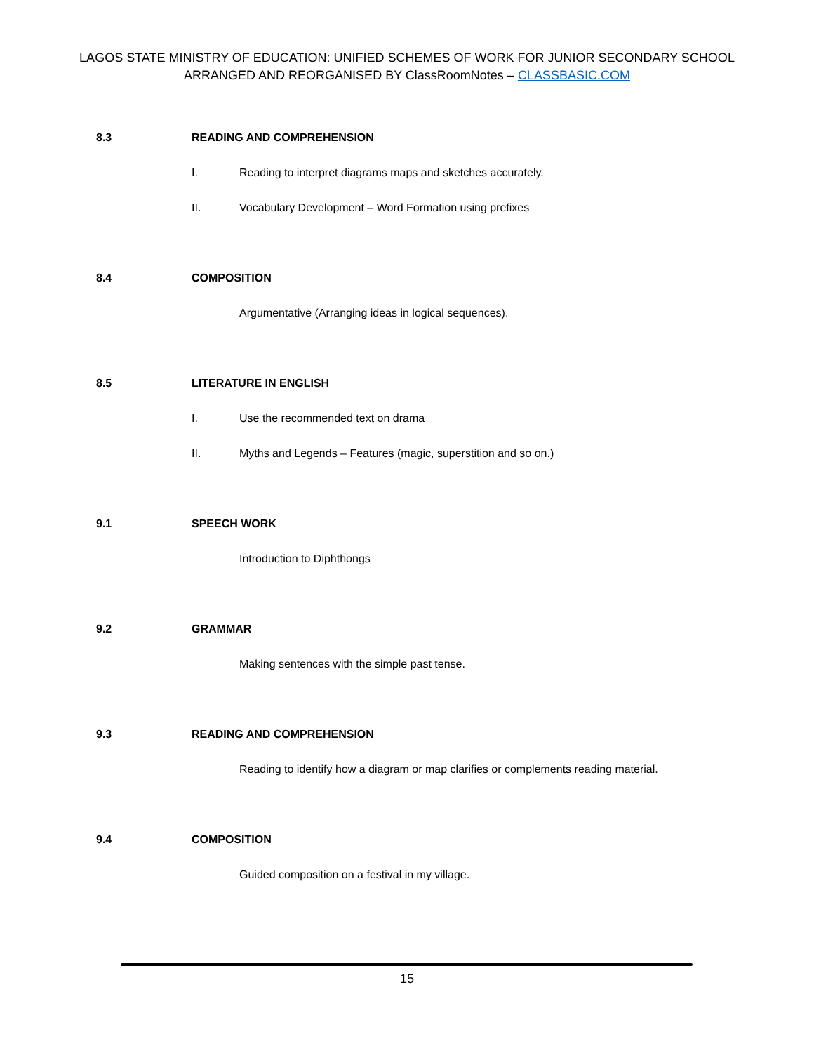LAGOS STATE MINISTRY OF EDUCATION: UNIFIED SCHEMES OF WORK FOR JUNIOR SECONDARY SCHOOL
ARRANGED AND REORGANISED BY ClassRoomNotes – CLASSBASIC.COM
8.3 READING AND COMPREHENSION
I. Reading to interpret diagrams maps and sketches accurately.
II. Vocabulary Development – Word Formation using prefixes
8.4 COMPOSITION
Argumentative (Arranging ideas in logical sequences).
8.5 LITERATURE IN ENGLISH
I. Use the recommended text on drama
II. Myths and Legends – Features (magic, superstition and so on.)
9.1 SPEECH WORK
Introduction to Diphthongs
9.2 GRAMMAR
Making sentences with the simple past tense.
9.3 READING AND COMPREHENSION
Reading to identify how a diagram or map clarifies or complements reading material.
9.4 COMPOSITION
Guided composition on a festival in my village.
15